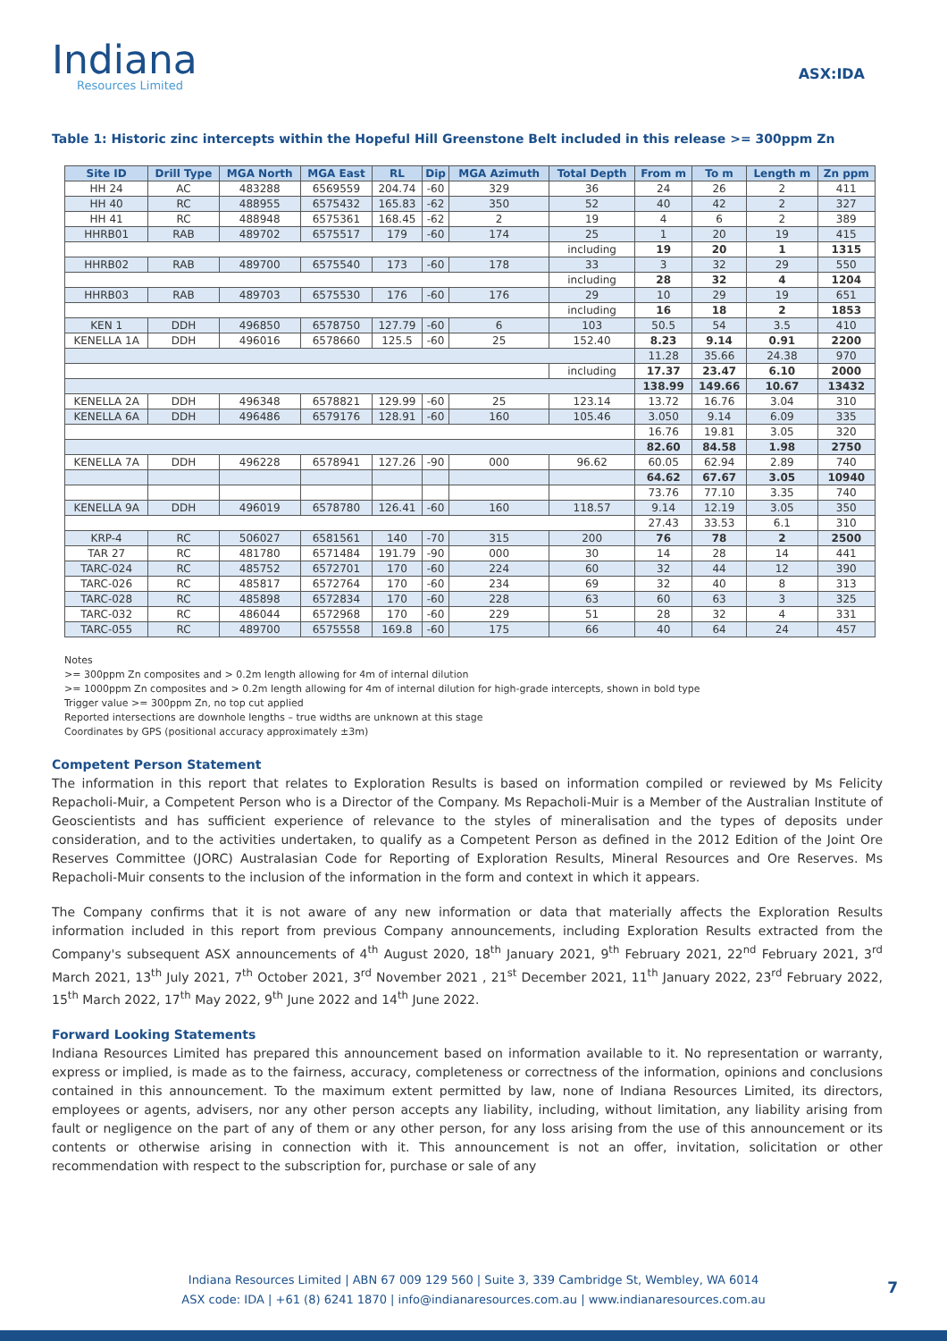Indiana
Resources Limited
ASX:IDA
Table 1: Historic zinc intercepts within the Hopeful Hill Greenstone Belt included in this release >= 300ppm Zn
| Site ID | Drill Type | MGA North | MGA East | RL | Dip | MGA Azimuth | Total Depth | From m | To m | Length m | Zn ppm |
| --- | --- | --- | --- | --- | --- | --- | --- | --- | --- | --- | --- |
| HH 24 | AC | 483288 | 6569559 | 204.74 | -60 | 329 | 36 | 24 | 26 | 2 | 411 |
| HH 40 | RC | 488955 | 6575432 | 165.83 | -62 | 350 | 52 | 40 | 42 | 2 | 327 |
| HH 41 | RC | 488948 | 6575361 | 168.45 | -62 | 2 | 19 | 4 | 6 | 2 | 389 |
| HHRB01 | RAB | 489702 | 6575517 | 179 | -60 | 174 | 25 | 1 | 20 | 19 | 415 |
| | | | | | | | including | 19 | 20 | 1 | 1315 |
| HHRB02 | RAB | 489700 | 6575540 | 173 | -60 | 178 | 33 | 3 | 32 | 29 | 550 |
| | | | | | | | including | 28 | 32 | 4 | 1204 |
| HHRB03 | RAB | 489703 | 6575530 | 176 | -60 | 176 | 29 | 10 | 29 | 19 | 651 |
| | | | | | | | including | 16 | 18 | 2 | 1853 |
| KEN 1 | DDH | 496850 | 6578750 | 127.79 | -60 | 6 | 103 | 50.5 | 54 | 3.5 | 410 |
| KENELLA 1A | DDH | 496016 | 6578660 | 125.5 | -60 | 25 | 152.40 | 8.23 | 9.14 | 0.91 | 2200 |
| | | | | | | | | 11.28 | 35.66 | 24.38 | 970 |
| | | | | | | | including | 17.37 | 23.47 | 6.10 | 2000 |
| | | | | | | | | 138.99 | 149.66 | 10.67 | 13432 |
| KENELLA 2A | DDH | 496348 | 6578821 | 129.99 | -60 | 25 | 123.14 | 13.72 | 16.76 | 3.04 | 310 |
| KENELLA 6A | DDH | 496486 | 6579176 | 128.91 | -60 | 160 | 105.46 | 3.050 | 9.14 | 6.09 | 335 |
| | | | | | | | | 16.76 | 19.81 | 3.05 | 320 |
| | | | | | | | | 82.60 | 84.58 | 1.98 | 2750 |
| KENELLA 7A | DDH | 496228 | 6578941 | 127.26 | -90 | 000 | 96.62 | 60.05 | 62.94 | 2.89 | 740 |
| | | | | | | | | 64.62 | 67.67 | 3.05 | 10940 |
| | | | | | | | | 73.76 | 77.10 | 3.35 | 740 |
| KENELLA 9A | DDH | 496019 | 6578780 | 126.41 | -60 | 160 | 118.57 | 9.14 | 12.19 | 3.05 | 350 |
| | | | | | | | | 27.43 | 33.53 | 6.1 | 310 |
| KRP-4 | RC | 506027 | 6581561 | 140 | -70 | 315 | 200 | 76 | 78 | 2 | 2500 |
| TAR 27 | RC | 481780 | 6571484 | 191.79 | -90 | 000 | 30 | 14 | 28 | 14 | 441 |
| TARC-024 | RC | 485752 | 6572701 | 170 | -60 | 224 | 60 | 32 | 44 | 12 | 390 |
| TARC-026 | RC | 485817 | 6572764 | 170 | -60 | 234 | 69 | 32 | 40 | 8 | 313 |
| TARC-028 | RC | 485898 | 6572834 | 170 | -60 | 228 | 63 | 60 | 63 | 3 | 325 |
| TARC-032 | RC | 486044 | 6572968 | 170 | -60 | 229 | 51 | 28 | 32 | 4 | 331 |
| TARC-055 | RC | 489700 | 6575558 | 169.8 | -60 | 175 | 66 | 40 | 64 | 24 | 457 |
Notes
>= 300ppm Zn composites and > 0.2m length allowing for 4m of internal dilution
>= 1000ppm Zn composites and > 0.2m length allowing for 4m of internal dilution for high-grade intercepts, shown in bold type
Trigger value >= 300ppm Zn, no top cut applied
Reported intersections are downhole lengths – true widths are unknown at this stage
Coordinates by GPS (positional accuracy approximately ±3m)
Competent Person Statement
The information in this report that relates to Exploration Results is based on information compiled or reviewed by Ms Felicity Repacholi-Muir, a Competent Person who is a Director of the Company. Ms Repacholi-Muir is a Member of the Australian Institute of Geoscientists and has sufficient experience of relevance to the styles of mineralisation and the types of deposits under consideration, and to the activities undertaken, to qualify as a Competent Person as defined in the 2012 Edition of the Joint Ore Reserves Committee (JORC) Australasian Code for Reporting of Exploration Results, Mineral Resources and Ore Reserves. Ms Repacholi-Muir consents to the inclusion of the information in the form and context in which it appears.
The Company confirms that it is not aware of any new information or data that materially affects the Exploration Results information included in this report from previous Company announcements, including Exploration Results extracted from the Company's subsequent ASX announcements of 4<sup>th</sup> August 2020, 18<sup>th</sup> January 2021, 9<sup>th</sup> February 2021, 22<sup>nd</sup> February 2021, 3<sup>rd</sup> March 2021, 13<sup>th</sup> July 2021, 7<sup>th</sup> October 2021, 3<sup>rd</sup> November 2021 , 21<sup>st</sup> December 2021, 11<sup>th</sup> January 2022, 23<sup>rd</sup> February 2022, 15<sup>th</sup> March 2022, 17<sup>th</sup> May 2022, 9<sup>th</sup> June 2022 and 14<sup>th</sup> June 2022.
Forward Looking Statements
Indiana Resources Limited has prepared this announcement based on information available to it. No representation or warranty, express or implied, is made as to the fairness, accuracy, completeness or correctness of the information, opinions and conclusions contained in this announcement. To the maximum extent permitted by law, none of Indiana Resources Limited, its directors, employees or agents, advisers, nor any other person accepts any liability, including, without limitation, any liability arising from fault or negligence on the part of any of them or any other person, for any loss arising from the use of this announcement or its contents or otherwise arising in connection with it. This announcement is not an offer, invitation, solicitation or other recommendation with respect to the subscription for, purchase or sale of any
Indiana Resources Limited | ABN 67 009 129 560 | Suite 3, 339 Cambridge St, Wembley, WA 6014
ASX code: IDA | +61 (8) 6241 1870 | info@indianaresources.com.au | www.indianaresources.com.au
7